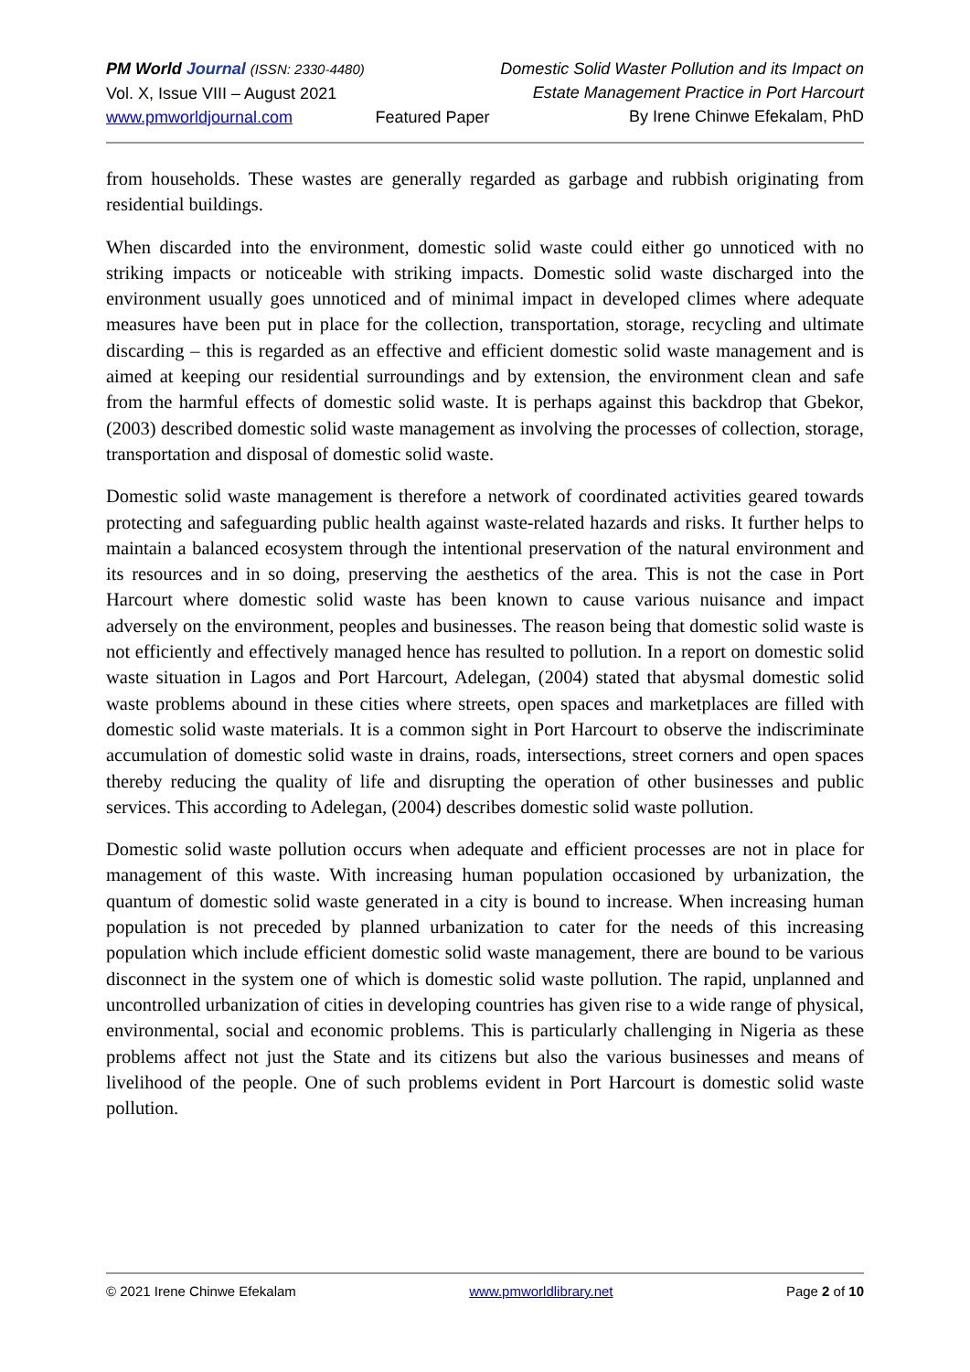PM World Journal (ISSN: 2330-4480)
Vol. X, Issue VIII – August 2021
www.pmworldjournal.com
Featured Paper Domestic Solid Waster Pollution and its Impact on
Estate Management Practice in Port Harcourt
By Irene Chinwe Efekalam, PhD
from households. These wastes are generally regarded as garbage and rubbish originating from residential buildings.
When discarded into the environment, domestic solid waste could either go unnoticed with no striking impacts or noticeable with striking impacts. Domestic solid waste discharged into the environment usually goes unnoticed and of minimal impact in developed climes where adequate measures have been put in place for the collection, transportation, storage, recycling and ultimate discarding – this is regarded as an effective and efficient domestic solid waste management and is aimed at keeping our residential surroundings and by extension, the environment clean and safe from the harmful effects of domestic solid waste. It is perhaps against this backdrop that Gbekor, (2003) described domestic solid waste management as involving the processes of collection, storage, transportation and disposal of domestic solid waste.
Domestic solid waste management is therefore a network of coordinated activities geared towards protecting and safeguarding public health against waste-related hazards and risks. It further helps to maintain a balanced ecosystem through the intentional preservation of the natural environment and its resources and in so doing, preserving the aesthetics of the area. This is not the case in Port Harcourt where domestic solid waste has been known to cause various nuisance and impact adversely on the environment, peoples and businesses. The reason being that domestic solid waste is not efficiently and effectively managed hence has resulted to pollution. In a report on domestic solid waste situation in Lagos and Port Harcourt, Adelegan, (2004) stated that abysmal domestic solid waste problems abound in these cities where streets, open spaces and marketplaces are filled with domestic solid waste materials. It is a common sight in Port Harcourt to observe the indiscriminate accumulation of domestic solid waste in drains, roads, intersections, street corners and open spaces thereby reducing the quality of life and disrupting the operation of other businesses and public services. This according to Adelegan, (2004) describes domestic solid waste pollution.
Domestic solid waste pollution occurs when adequate and efficient processes are not in place for management of this waste. With increasing human population occasioned by urbanization, the quantum of domestic solid waste generated in a city is bound to increase. When increasing human population is not preceded by planned urbanization to cater for the needs of this increasing population which include efficient domestic solid waste management, there are bound to be various disconnect in the system one of which is domestic solid waste pollution. The rapid, unplanned and uncontrolled urbanization of cities in developing countries has given rise to a wide range of physical, environmental, social and economic problems. This is particularly challenging in Nigeria as these problems affect not just the State and its citizens but also the various businesses and means of livelihood of the people. One of such problems evident in Port Harcourt is domestic solid waste pollution.
© 2021 Irene Chinwe Efekalam www.pmworldlibrary.net Page 2 of 10